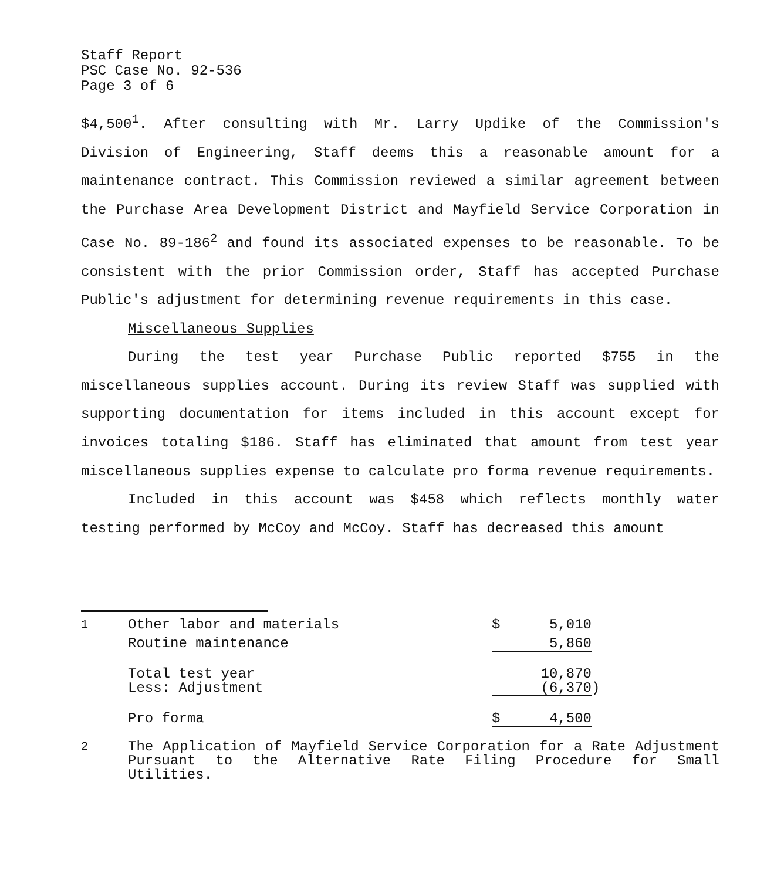Staff Report
PSC Case No. 92-536
Page 3 of 6
$4,500<sup>1</sup>. After consulting with Mr. Larry Updike of the Commission's Division of Engineering, Staff deems this a reasonable amount for a maintenance contract. This Commission reviewed a similar agreement between the Purchase Area Development District and Mayfield Service Corporation in Case No. 89-186<sup>2</sup> and found its associated expenses to be reasonable. To be consistent with the prior Commission order, Staff has accepted Purchase Public's adjustment for determining revenue requirements in this case.
Miscellaneous Supplies
During the test year Purchase Public reported $755 in the miscellaneous supplies account. During its review Staff was supplied with supporting documentation for items included in this account except for invoices totaling $186. Staff has eliminated that amount from test year miscellaneous supplies expense to calculate pro forma revenue requirements.
Included in this account was $458 which reflects monthly water testing performed by McCoy and McCoy. Staff has decreased this amount
| <sup>1</sup> | Other labor and materials | $ | 5,010 | |
| | Routine maintenance | | 5,860 | |
| | Total test year | | 10,870 | |
| | Less: Adjustment | | (6,370 | ) |
| | Pro forma | $ | 4,500 | |
<sup>2</sup> The Application of Mayfield Service Corporation for a Rate Adjustment Pursuant to the Alternative Rate Filing Procedure for Small Utilities.